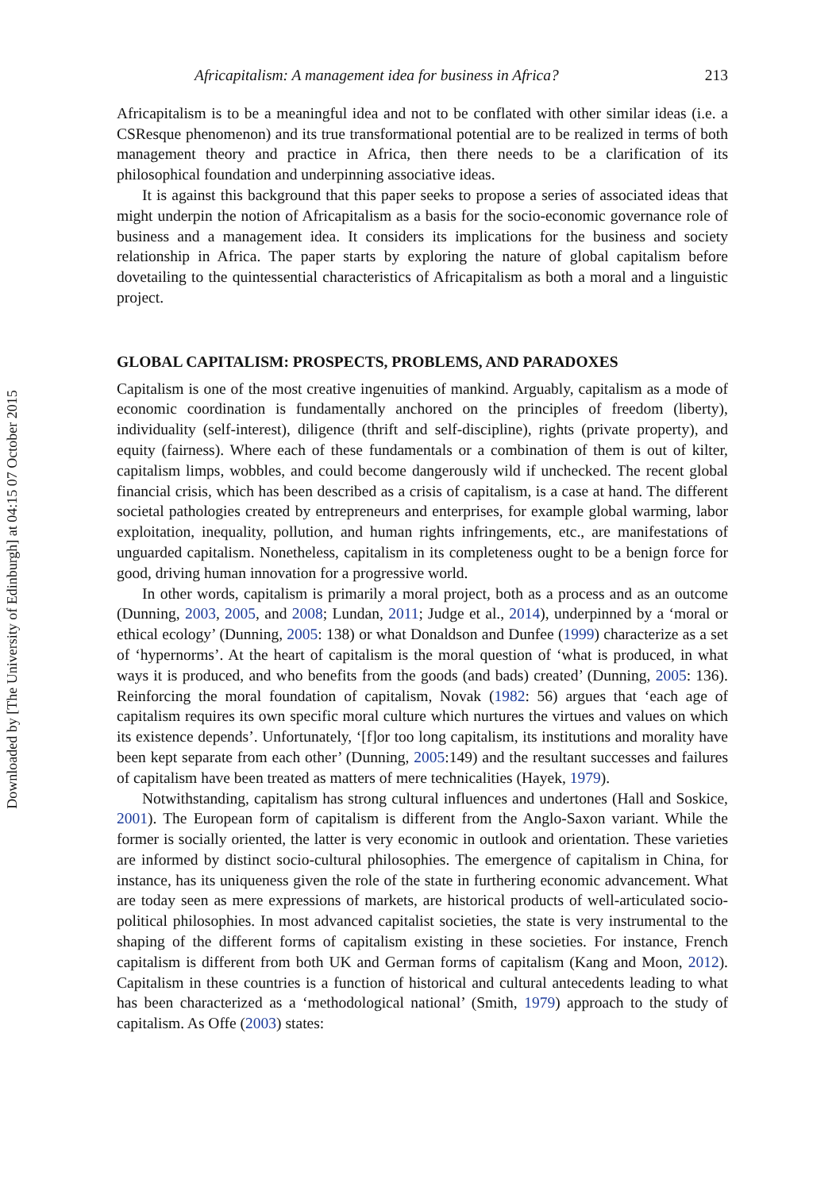Downloaded by [The University of Edinburgh] at 04:15 07 October 2015
Africapitalism: A management idea for business in Africa? 213
Africapitalism is to be a meaningful idea and not to be conflated with other similar ideas (i.e. a CSResque phenomenon) and its true transformational potential are to be realized in terms of both management theory and practice in Africa, then there needs to be a clarification of its philosophical foundation and underpinning associative ideas.
It is against this background that this paper seeks to propose a series of associated ideas that might underpin the notion of Africapitalism as a basis for the socio-economic governance role of business and a management idea. It considers its implications for the business and society relationship in Africa. The paper starts by exploring the nature of global capitalism before dovetailing to the quintessential characteristics of Africapitalism as both a moral and a linguistic project.
GLOBAL CAPITALISM: PROSPECTS, PROBLEMS, AND PARADOXES
Capitalism is one of the most creative ingenuities of mankind. Arguably, capitalism as a mode of economic coordination is fundamentally anchored on the principles of freedom (liberty), individuality (self-interest), diligence (thrift and self-discipline), rights (private property), and equity (fairness). Where each of these fundamentals or a combination of them is out of kilter, capitalism limps, wobbles, and could become dangerously wild if unchecked. The recent global financial crisis, which has been described as a crisis of capitalism, is a case at hand. The different societal pathologies created by entrepreneurs and enterprises, for example global warming, labor exploitation, inequality, pollution, and human rights infringements, etc., are manifestations of unguarded capitalism. Nonetheless, capitalism in its completeness ought to be a benign force for good, driving human innovation for a progressive world.
In other words, capitalism is primarily a moral project, both as a process and as an outcome (Dunning, 2003, 2005, and 2008; Lundan, 2011; Judge et al., 2014), underpinned by a ‘moral or ethical ecology’ (Dunning, 2005: 138) or what Donaldson and Dunfee (1999) characterize as a set of ‘hypernorms’. At the heart of capitalism is the moral question of ‘what is produced, in what ways it is produced, and who benefits from the goods (and bads) created’ (Dunning, 2005: 136). Reinforcing the moral foundation of capitalism, Novak (1982: 56) argues that ‘each age of capitalism requires its own specific moral culture which nurtures the virtues and values on which its existence depends’. Unfortunately, ‘[f]or too long capitalism, its institutions and morality have been kept separate from each other’ (Dunning, 2005:149) and the resultant successes and failures of capitalism have been treated as matters of mere technicalities (Hayek, 1979).
Notwithstanding, capitalism has strong cultural influences and undertones (Hall and Soskice, 2001). The European form of capitalism is different from the Anglo-Saxon variant. While the former is socially oriented, the latter is very economic in outlook and orientation. These varieties are informed by distinct socio-cultural philosophies. The emergence of capitalism in China, for instance, has its uniqueness given the role of the state in furthering economic advancement. What are today seen as mere expressions of markets, are historical products of well-articulated socio-political philosophies. In most advanced capitalist societies, the state is very instrumental to the shaping of the different forms of capitalism existing in these societies. For instance, French capitalism is different from both UK and German forms of capitalism (Kang and Moon, 2012). Capitalism in these countries is a function of historical and cultural antecedents leading to what has been characterized as a ‘methodological national’ (Smith, 1979) approach to the study of capitalism. As Offe (2003) states: